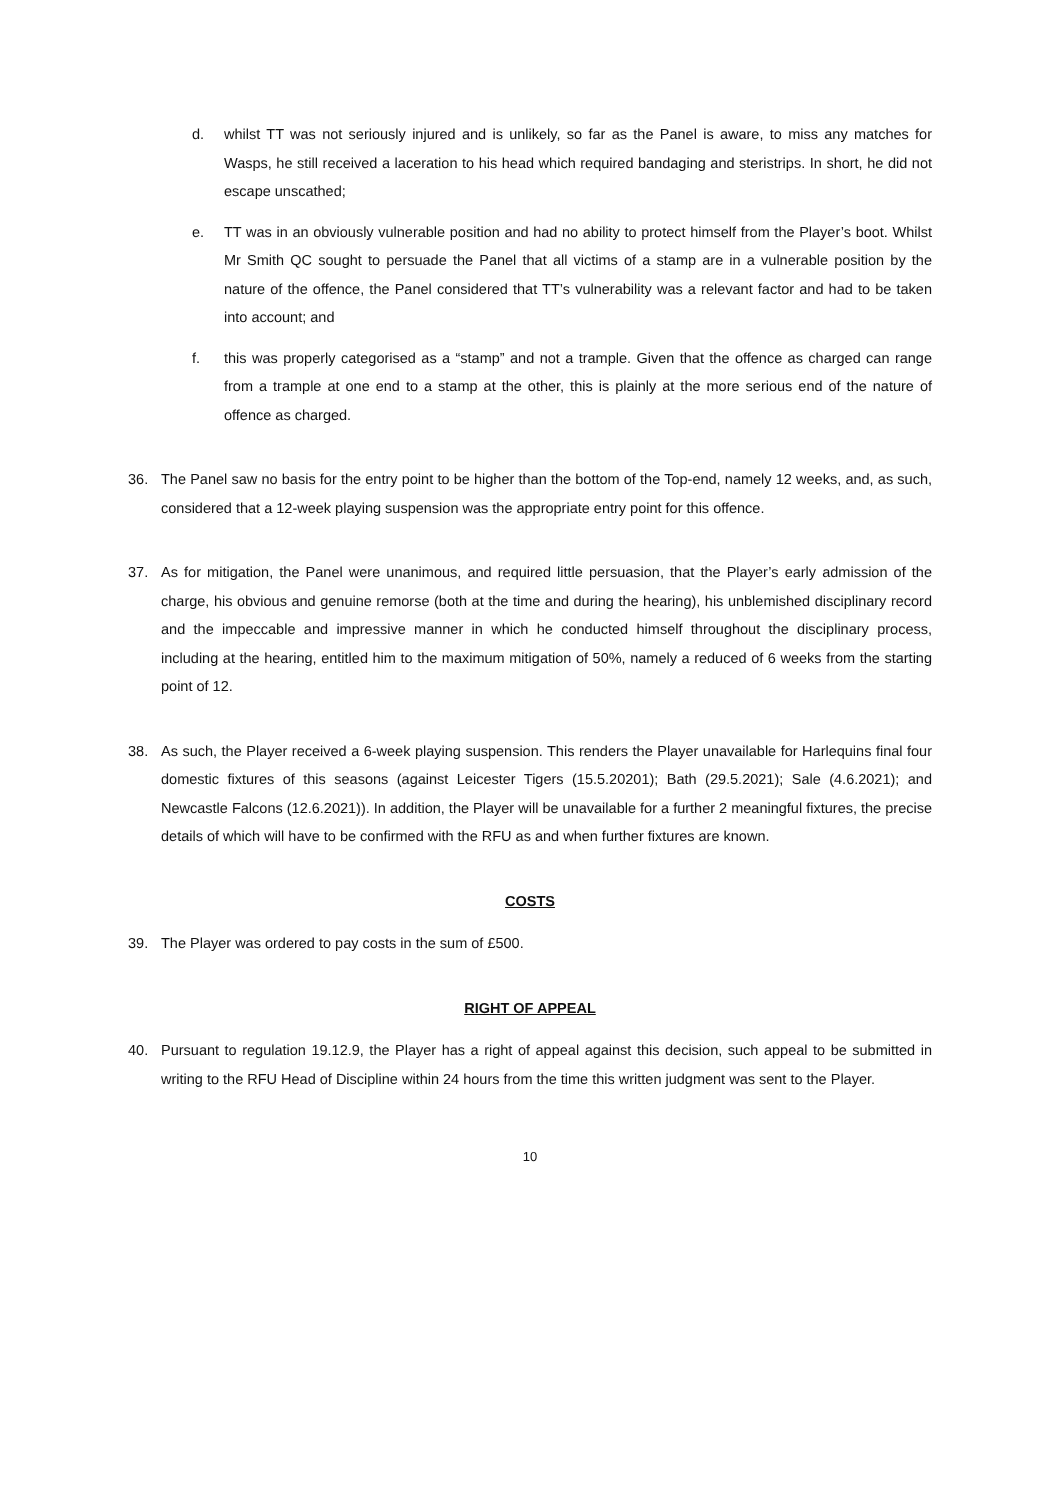d. whilst TT was not seriously injured and is unlikely, so far as the Panel is aware, to miss any matches for Wasps, he still received a laceration to his head which required bandaging and steristrips. In short, he did not escape unscathed;
e. TT was in an obviously vulnerable position and had no ability to protect himself from the Player’s boot. Whilst Mr Smith QC sought to persuade the Panel that all victims of a stamp are in a vulnerable position by the nature of the offence, the Panel considered that TT’s vulnerability was a relevant factor and had to be taken into account; and
f. this was properly categorised as a “stamp” and not a trample. Given that the offence as charged can range from a trample at one end to a stamp at the other, this is plainly at the more serious end of the nature of offence as charged.
36. The Panel saw no basis for the entry point to be higher than the bottom of the Top-end, namely 12 weeks, and, as such, considered that a 12-week playing suspension was the appropriate entry point for this offence.
37. As for mitigation, the Panel were unanimous, and required little persuasion, that the Player’s early admission of the charge, his obvious and genuine remorse (both at the time and during the hearing), his unblemished disciplinary record and the impeccable and impressive manner in which he conducted himself throughout the disciplinary process, including at the hearing, entitled him to the maximum mitigation of 50%, namely a reduced of 6 weeks from the starting point of 12.
38. As such, the Player received a 6-week playing suspension. This renders the Player unavailable for Harlequins final four domestic fixtures of this seasons (against Leicester Tigers (15.5.20201); Bath (29.5.2021); Sale (4.6.2021); and Newcastle Falcons (12.6.2021)). In addition, the Player will be unavailable for a further 2 meaningful fixtures, the precise details of which will have to be confirmed with the RFU as and when further fixtures are known.
COSTS
39. The Player was ordered to pay costs in the sum of £500.
RIGHT OF APPEAL
40. Pursuant to regulation 19.12.9, the Player has a right of appeal against this decision, such appeal to be submitted in writing to the RFU Head of Discipline within 24 hours from the time this written judgment was sent to the Player.
10